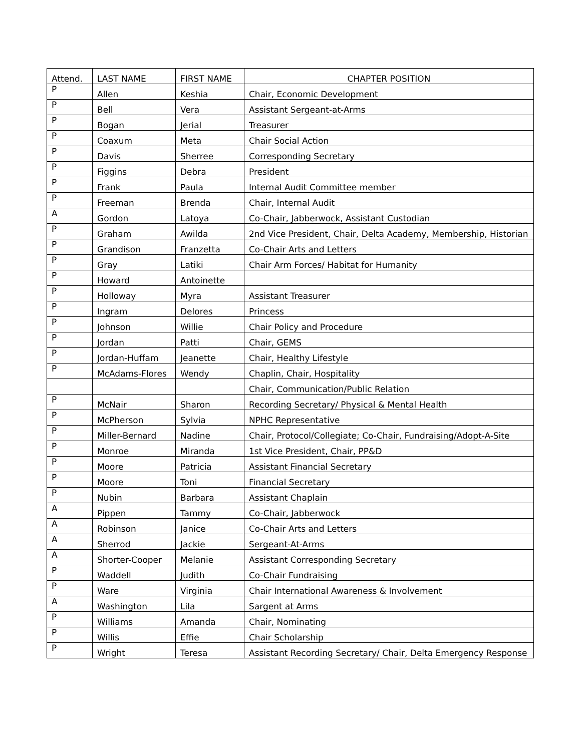| Attend. | LAST NAME | FIRST NAME | CHAPTER POSITION |
| --- | --- | --- | --- |
| P | Allen | Keshia | Chair, Economic Development |
| P | Bell | Vera | Assistant Sergeant-at-Arms |
| P | Bogan | Jerial | Treasurer |
| P | Coaxum | Meta | Chair Social Action |
| P | Davis | Sherree | Corresponding Secretary |
| P | Figgins | Debra | President |
| P | Frank | Paula | Internal Audit Committee member |
| P | Freeman | Brenda | Chair, Internal Audit |
| A | Gordon | Latoya | Co-Chair, Jabberwock, Assistant Custodian |
| P | Graham | Awilda | 2nd Vice President, Chair, Delta Academy, Membership, Historian |
| P | Grandison | Franzetta | Co-Chair Arts and Letters |
| P | Gray | Latiki | Chair Arm Forces/ Habitat for Humanity |
| P | Howard | Antoinette | |
| P | Holloway | Myra | Assistant Treasurer |
| P | Ingram | Delores | Princess |
| P | Johnson | Willie | Chair Policy and Procedure |
| P | Jordan | Patti | Chair, GEMS |
| P | Jordan-Huffam | Jeanette | Chair, Healthy Lifestyle |
| P | McAdams-Flores | Wendy | Chaplin, Chair, Hospitality |
| | | | Chair, Communication/Public Relation |
| P | McNair | Sharon | Recording Secretary/ Physical & Mental Health |
| P | McPherson | Sylvia | NPHC Representative |
| P | Miller-Bernard | Nadine | Chair, Protocol/Collegiate; Co-Chair, Fundraising/Adopt-A-Site |
| P | Monroe | Miranda | 1st Vice President, Chair, PP&D |
| P | Moore | Patricia | Assistant Financial Secretary |
| P | Moore | Toni | Financial Secretary |
| P | Nubin | Barbara | Assistant Chaplain |
| A | Pippen | Tammy | Co-Chair, Jabberwock |
| A | Robinson | Janice | Co-Chair Arts and Letters |
| A | Sherrod | Jackie | Sergeant-At-Arms |
| A | Shorter-Cooper | Melanie | Assistant Corresponding Secretary |
| P | Waddell | Judith | Co-Chair Fundraising |
| P | Ware | Virginia | Chair International Awareness & Involvement |
| A | Washington | Lila | Sargent at Arms |
| P | Williams | Amanda | Chair, Nominating |
| P | Willis | Effie | Chair Scholarship |
| P | Wright | Teresa | Assistant Recording Secretary/ Chair, Delta Emergency Response |